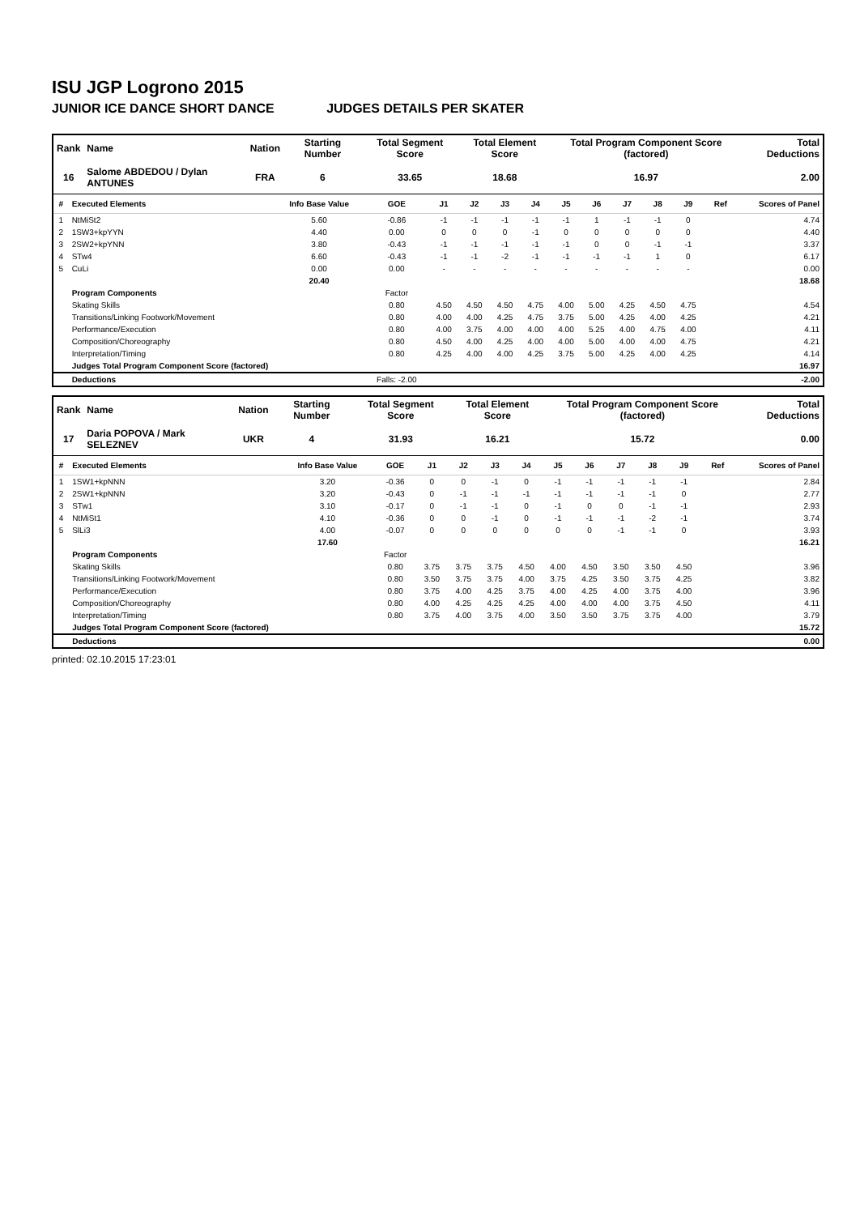ISU JGP Logrono 2015
JUNIOR ICE DANCE SHORT DANCE JUDGES DETAILS PER SKATER
| Rank | Name | Nation | Starting Number | Total Segment Score | Total Element Score | Total Program Component Score (factored) | Total Deductions |
| --- | --- | --- | --- | --- | --- | --- | --- |
| 16 | Salome ABDEDOU / Dylan ANTUNES | FRA | 6 | 33.65 | 18.68 | 16.97 | 2.00 |
| # | Executed Elements | Info Base Value | GOE | J1 | J2 | J3 | J4 | J5 | J6 | J7 | J8 | J9 | Ref | Scores of Panel |
| --- | --- | --- | --- | --- | --- | --- | --- | --- | --- | --- | --- | --- | --- | --- |
| 1 | NtMiSt2 | 5.60 | -0.86 | -1 | -1 | -1 | -1 | -1 | 1 | -1 | -1 | 0 | | 4.74 |
| 2 | 1SW3+kpYYN | 4.40 | 0.00 | 0 | 0 | 0 | -1 | 0 | 0 | 0 | 0 | 0 | | 4.40 |
| 3 | 2SW2+kpYNN | 3.80 | -0.43 | -1 | -1 | -1 | -1 | -1 | 0 | 0 | -1 | -1 | | 3.37 |
| 4 | STw4 | 6.60 | -0.43 | -1 | -1 | -2 | -1 | -1 | -1 | -1 | 1 | 0 | | 6.17 |
| 5 | CuLi | 0.00 | 0.00 | - | - | - | - | - | - | - | - | - | | 0.00 |
| | | 20.40 | | | | | | | | | | | | 18.68 |
| | Program Components | | Factor | | | | | | | | | | | |
| | Skating Skills | | 0.80 | 4.50 | 4.50 | 4.50 | 4.75 | 4.00 | 5.00 | 4.25 | 4.50 | 4.75 | | 4.54 |
| | Transitions/Linking Footwork/Movement | | 0.80 | 4.00 | 4.00 | 4.25 | 4.75 | 3.75 | 5.00 | 4.25 | 4.00 | 4.25 | | 4.21 |
| | Performance/Execution | | 0.80 | 4.00 | 3.75 | 4.00 | 4.00 | 4.00 | 5.25 | 4.00 | 4.75 | 4.00 | | 4.11 |
| | Composition/Choreography | | 0.80 | 4.50 | 4.00 | 4.25 | 4.00 | 4.00 | 5.00 | 4.00 | 4.00 | 4.75 | | 4.21 |
| | Interpretation/Timing | | 0.80 | 4.25 | 4.00 | 4.00 | 4.25 | 3.75 | 5.00 | 4.25 | 4.00 | 4.25 | | 4.14 |
| | Judges Total Program Component Score (factored) | | | | | | | | | | | | | 16.97 |
| | Deductions | | Falls: -2.00 | | | | | | | | | | | -2.00 |
| Rank | Name | Nation | Starting Number | Total Segment Score | Total Element Score | Total Program Component Score (factored) | Total Deductions |
| --- | --- | --- | --- | --- | --- | --- | --- |
| 17 | Daria POPOVA / Mark SELEZNEV | UKR | 4 | 31.93 | 16.21 | 15.72 | 0.00 |
| # | Executed Elements | Info Base Value | GOE | J1 | J2 | J3 | J4 | J5 | J6 | J7 | J8 | J9 | Ref | Scores of Panel |
| --- | --- | --- | --- | --- | --- | --- | --- | --- | --- | --- | --- | --- | --- | --- |
| 1 | 1SW1+kpNNN | 3.20 | -0.36 | 0 | 0 | -1 | 0 | -1 | -1 | -1 | -1 | -1 | | 2.84 |
| 2 | 2SW1+kpNNN | 3.20 | -0.43 | 0 | -1 | -1 | -1 | -1 | -1 | -1 | -1 | 0 | | 2.77 |
| 3 | STw1 | 3.10 | -0.17 | 0 | -1 | -1 | 0 | -1 | 0 | 0 | -1 | -1 | | 2.93 |
| 4 | NtMiSt1 | 4.10 | -0.36 | 0 | 0 | -1 | 0 | -1 | -1 | -1 | -2 | -1 | | 3.74 |
| 5 | SlLi3 | 4.00 | -0.07 | 0 | 0 | 0 | 0 | 0 | 0 | -1 | -1 | 0 | | 3.93 |
| | | 17.60 | | | | | | | | | | | | 16.21 |
| | Program Components | | Factor | | | | | | | | | | | |
| | Skating Skills | | 0.80 | 3.75 | 3.75 | 3.75 | 4.50 | 4.00 | 4.50 | 3.50 | 3.50 | 4.50 | | 3.96 |
| | Transitions/Linking Footwork/Movement | | 0.80 | 3.50 | 3.75 | 3.75 | 4.00 | 3.75 | 4.25 | 3.50 | 3.75 | 4.25 | | 3.82 |
| | Performance/Execution | | 0.80 | 3.75 | 4.00 | 4.25 | 3.75 | 4.00 | 4.25 | 4.00 | 3.75 | 4.00 | | 3.96 |
| | Composition/Choreography | | 0.80 | 4.00 | 4.25 | 4.25 | 4.25 | 4.00 | 4.00 | 4.00 | 3.75 | 4.50 | | 4.11 |
| | Interpretation/Timing | | 0.80 | 3.75 | 4.00 | 3.75 | 4.00 | 3.50 | 3.50 | 3.75 | 3.75 | 4.00 | | 3.79 |
| | Judges Total Program Component Score (factored) | | | | | | | | | | | | | 15.72 |
| | Deductions | | | | | | | | | | | | | 0.00 |
printed: 02.10.2015 17:23:01